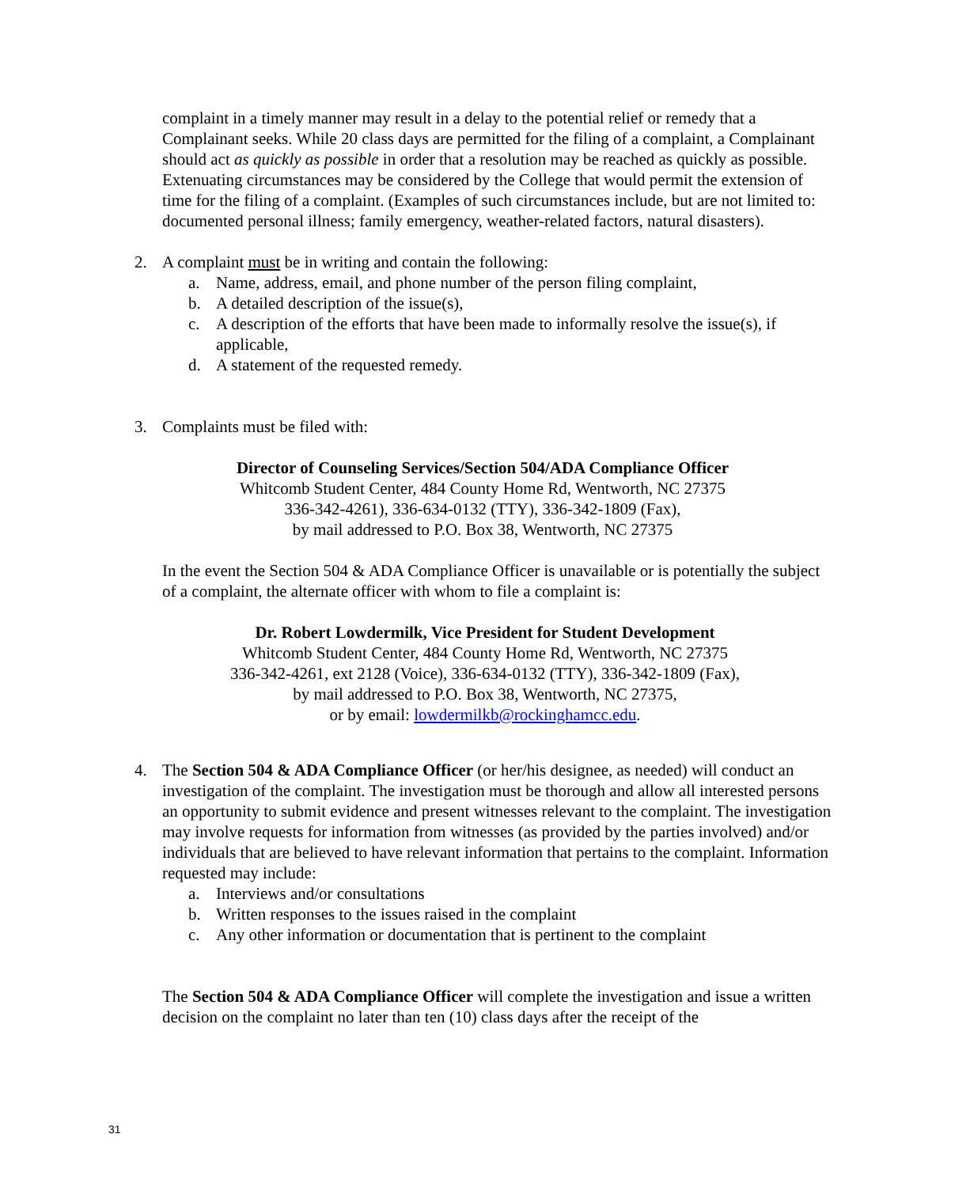complaint in a timely manner may result in a delay to the potential relief or remedy that a Complainant seeks. While 20 class days are permitted for the filing of a complaint, a Complainant should act as quickly as possible in order that a resolution may be reached as quickly as possible. Extenuating circumstances may be considered by the College that would permit the extension of time for the filing of a complaint. (Examples of such circumstances include, but are not limited to: documented personal illness; family emergency, weather-related factors, natural disasters).
2. A complaint must be in writing and contain the following:
a. Name, address, email, and phone number of the person filing complaint,
b. A detailed description of the issue(s),
c. A description of the efforts that have been made to informally resolve the issue(s), if applicable,
d. A statement of the requested remedy.
3. Complaints must be filed with:
Director of Counseling Services/Section 504/ADA Compliance Officer
Whitcomb Student Center, 484 County Home Rd, Wentworth, NC 27375
336-342-4261), 336-634-0132 (TTY), 336-342-1809 (Fax),
by mail addressed to P.O. Box 38, Wentworth, NC 27375
In the event the Section 504 & ADA Compliance Officer is unavailable or is potentially the subject of a complaint, the alternate officer with whom to file a complaint is:
Dr. Robert Lowdermilk, Vice President for Student Development
Whitcomb Student Center, 484 County Home Rd, Wentworth, NC 27375
336-342-4261, ext 2128 (Voice), 336-634-0132 (TTY), 336-342-1809 (Fax),
by mail addressed to P.O. Box 38, Wentworth, NC 27375,
or by email: lowdermilkb@rockinghamcc.edu.
4. The Section 504 & ADA Compliance Officer (or her/his designee, as needed) will conduct an investigation of the complaint. The investigation must be thorough and allow all interested persons an opportunity to submit evidence and present witnesses relevant to the complaint. The investigation may involve requests for information from witnesses (as provided by the parties involved) and/or individuals that are believed to have relevant information that pertains to the complaint. Information requested may include:
a. Interviews and/or consultations
b. Written responses to the issues raised in the complaint
c. Any other information or documentation that is pertinent to the complaint
The Section 504 & ADA Compliance Officer will complete the investigation and issue a written decision on the complaint no later than ten (10) class days after the receipt of the
31